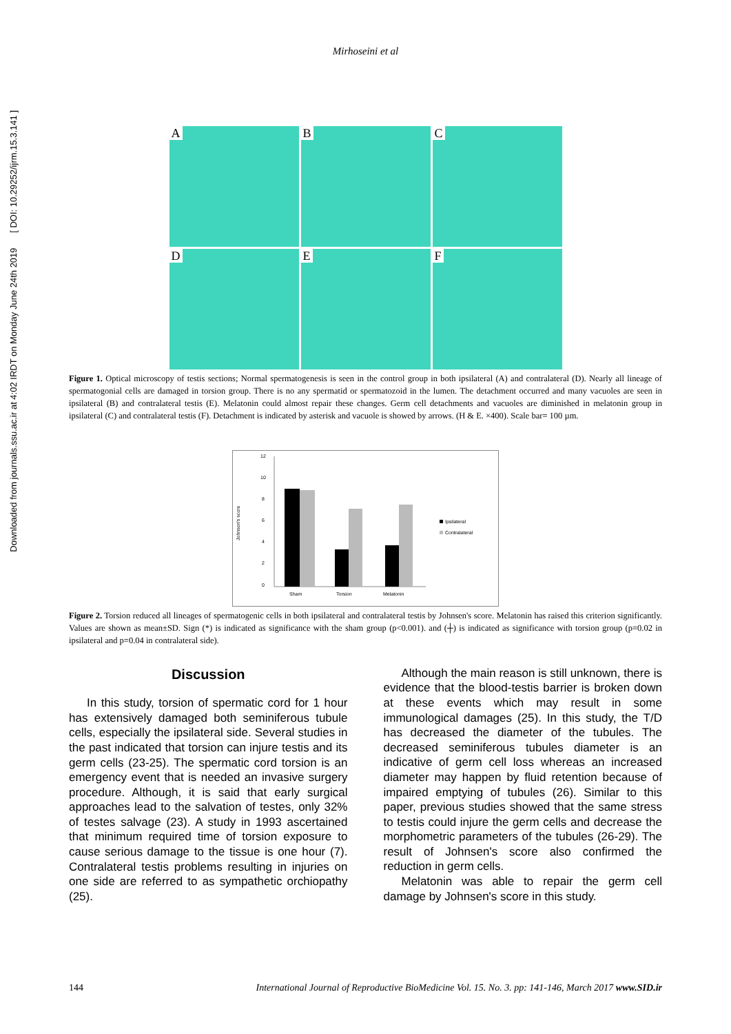Downloaded from journals.ssu.ac.ir at 4:02 IRDT on Monday June 24th 2019 [ DOI: 10.29252/ijrm.15.3.141 ]
Mirhoseini et al
A
B
C
D
E
F
Figure 1. Optical microscopy of testis sections; Normal spermatogenesis is seen in the control group in both ipsilateral (A) and contralateral (D). Nearly all lineage of spermatogonial cells are damaged in torsion group. There is no any spermatid or spermatozoid in the lumen. The detachment occurred and many vacuoles are seen in ipsilateral (B) and contralateral testis (E). Melatonin could almost repair these changes. Germ cell detachments and vacuoles are diminished in melatonin group in ipsilateral (C) and contralateral testis (F). Detachment is indicated by asterisk and vacuole is showed by arrows. (H & E. ×400). Scale bar= 100 µm.
Johnson's score
12
10
8
6
4
2
0
Sham
Torsion
Melatonin
Ipsilateral
Contralateral
Figure 2. Torsion reduced all lineages of spermatogenic cells in both ipsilateral and contralateral testis by Johnsen's score. Melatonin has raised this criterion significantly. Values are shown as mean±SD. Sign (*) is indicated as significance with the sham group (p<0.001). and (┼) is indicated as significance with torsion group (p=0.02 in ipsilateral and p=0.04 in contralateral side).
Discussion
In this study, torsion of spermatic cord for 1 hour has extensively damaged both seminiferous tubule cells, especially the ipsilateral side. Several studies in the past indicated that torsion can injure testis and its germ cells (23-25). The spermatic cord torsion is an emergency event that is needed an invasive surgery procedure. Although, it is said that early surgical approaches lead to the salvation of testes, only 32% of testes salvage (23). A study in 1993 ascertained that minimum required time of torsion exposure to cause serious damage to the tissue is one hour (7). Contralateral testis problems resulting in injuries on one side are referred to as sympathetic orchiopathy (25).
Although the main reason is still unknown, there is evidence that the blood-testis barrier is broken down at these events which may result in some immunological damages (25). In this study, the T/D has decreased the diameter of the tubules. The decreased seminiferous tubules diameter is an indicative of germ cell loss whereas an increased diameter may happen by fluid retention because of impaired emptying of tubules (26). Similar to this paper, previous studies showed that the same stress to testis could injure the germ cells and decrease the morphometric parameters of the tubules (26-29). The result of Johnsen's score also confirmed the reduction in germ cells.
Melatonin was able to repair the germ cell damage by Johnsen's score in this study.
144 International Journal of Reproductive BioMedicine Vol. 15. No. 3. pp: 141-146, March 2017 www.SID.ir